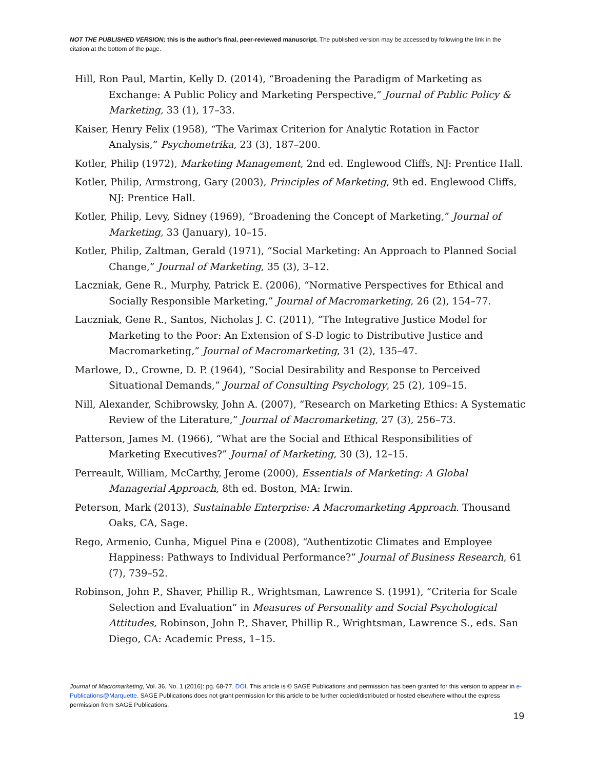NOT THE PUBLISHED VERSION; this is the author’s final, peer-reviewed manuscript. The published version may be accessed by following the link in the citation at the bottom of the page.
Hill, Ron Paul, Martin, Kelly D. (2014), “Broadening the Paradigm of Marketing as Exchange: A Public Policy and Marketing Perspective,” Journal of Public Policy & Marketing, 33 (1), 17–33.
Kaiser, Henry Felix (1958), “The Varimax Criterion for Analytic Rotation in Factor Analysis,” Psychometrika, 23 (3), 187–200.
Kotler, Philip (1972), Marketing Management, 2nd ed. Englewood Cliffs, NJ: Prentice Hall.
Kotler, Philip, Armstrong, Gary (2003), Principles of Marketing, 9th ed. Englewood Cliffs, NJ: Prentice Hall.
Kotler, Philip, Levy, Sidney (1969), “Broadening the Concept of Marketing,” Journal of Marketing, 33 (January), 10–15.
Kotler, Philip, Zaltman, Gerald (1971), “Social Marketing: An Approach to Planned Social Change,” Journal of Marketing, 35 (3), 3–12.
Laczniak, Gene R., Murphy, Patrick E. (2006), “Normative Perspectives for Ethical and Socially Responsible Marketing,” Journal of Macromarketing, 26 (2), 154–77.
Laczniak, Gene R., Santos, Nicholas J. C. (2011), “The Integrative Justice Model for Marketing to the Poor: An Extension of S-D logic to Distributive Justice and Macromarketing,” Journal of Macromarketing, 31 (2), 135–47.
Marlowe, D., Crowne, D. P. (1964), “Social Desirability and Response to Perceived Situational Demands,” Journal of Consulting Psychology, 25 (2), 109–15.
Nill, Alexander, Schibrowsky, John A. (2007), “Research on Marketing Ethics: A Systematic Review of the Literature,” Journal of Macromarketing, 27 (3), 256–73.
Patterson, James M. (1966), “What are the Social and Ethical Responsibilities of Marketing Executives?” Journal of Marketing, 30 (3), 12–15.
Perreault, William, McCarthy, Jerome (2000), Essentials of Marketing: A Global Managerial Approach, 8th ed. Boston, MA: Irwin.
Peterson, Mark (2013), Sustainable Enterprise: A Macromarketing Approach. Thousand Oaks, CA, Sage.
Rego, Armenio, Cunha, Miguel Pina e (2008), “Authentizotic Climates and Employee Happiness: Pathways to Individual Performance?” Journal of Business Research, 61 (7), 739–52.
Robinson, John P., Shaver, Phillip R., Wrightsman, Lawrence S. (1991), “Criteria for Scale Selection and Evaluation” in Measures of Personality and Social Psychological Attitudes, Robinson, John P., Shaver, Phillip R., Wrightsman, Lawrence S., eds. San Diego, CA: Academic Press, 1–15.
Journal of Macromarketing, Vol. 36, No. 1 (2016): pg. 68-77. DOI. This article is © SAGE Publications and permission has been granted for this version to appear in e-Publications@Marquette. SAGE Publications does not grant permission for this article to be further copied/distributed or hosted elsewhere without the express permission from SAGE Publications.
19